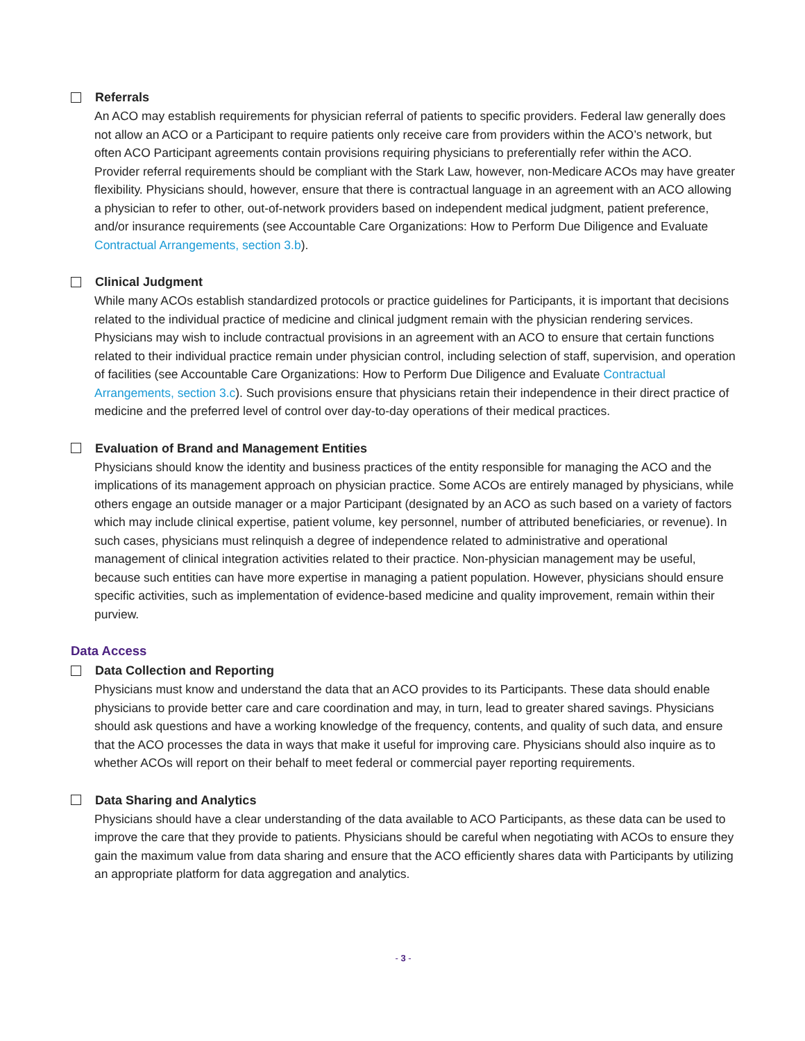Referrals
An ACO may establish requirements for physician referral of patients to specific providers. Federal law generally does not allow an ACO or a Participant to require patients only receive care from providers within the ACO’s network, but often ACO Participant agreements contain provisions requiring physicians to preferentially refer within the ACO. Provider referral requirements should be compliant with the Stark Law, however, non-Medicare ACOs may have greater flexibility. Physicians should, however, ensure that there is contractual language in an agreement with an ACO allowing a physician to refer to other, out-of-network providers based on independent medical judgment, patient preference, and/or insurance requirements (see Accountable Care Organizations: How to Perform Due Diligence and Evaluate Contractual Arrangements, section 3.b).
Clinical Judgment
While many ACOs establish standardized protocols or practice guidelines for Participants, it is important that decisions related to the individual practice of medicine and clinical judgment remain with the physician rendering services. Physicians may wish to include contractual provisions in an agreement with an ACO to ensure that certain functions related to their individual practice remain under physician control, including selection of staff, supervision, and operation of facilities (see Accountable Care Organizations: How to Perform Due Diligence and Evaluate Contractual Arrangements, section 3.c). Such provisions ensure that physicians retain their independence in their direct practice of medicine and the preferred level of control over day-to-day operations of their medical practices.
Evaluation of Brand and Management Entities
Physicians should know the identity and business practices of the entity responsible for managing the ACO and the implications of its management approach on physician practice. Some ACOs are entirely managed by physicians, while others engage an outside manager or a major Participant (designated by an ACO as such based on a variety of factors which may include clinical expertise, patient volume, key personnel, number of attributed beneficiaries, or revenue). In such cases, physicians must relinquish a degree of independence related to administrative and operational management of clinical integration activities related to their practice. Non-physician management may be useful, because such entities can have more expertise in managing a patient population. However, physicians should ensure specific activities, such as implementation of evidence-based medicine and quality improvement, remain within their purview.
Data Access
Data Collection and Reporting
Physicians must know and understand the data that an ACO provides to its Participants. These data should enable physicians to provide better care and care coordination and may, in turn, lead to greater shared savings. Physicians should ask questions and have a working knowledge of the frequency, contents, and quality of such data, and ensure that the ACO processes the data in ways that make it useful for improving care. Physicians should also inquire as to whether ACOs will report on their behalf to meet federal or commercial payer reporting requirements.
Data Sharing and Analytics
Physicians should have a clear understanding of the data available to ACO Participants, as these data can be used to improve the care that they provide to patients. Physicians should be careful when negotiating with ACOs to ensure they gain the maximum value from data sharing and ensure that the ACO efficiently shares data with Participants by utilizing an appropriate platform for data aggregation and analytics.
- 3 -